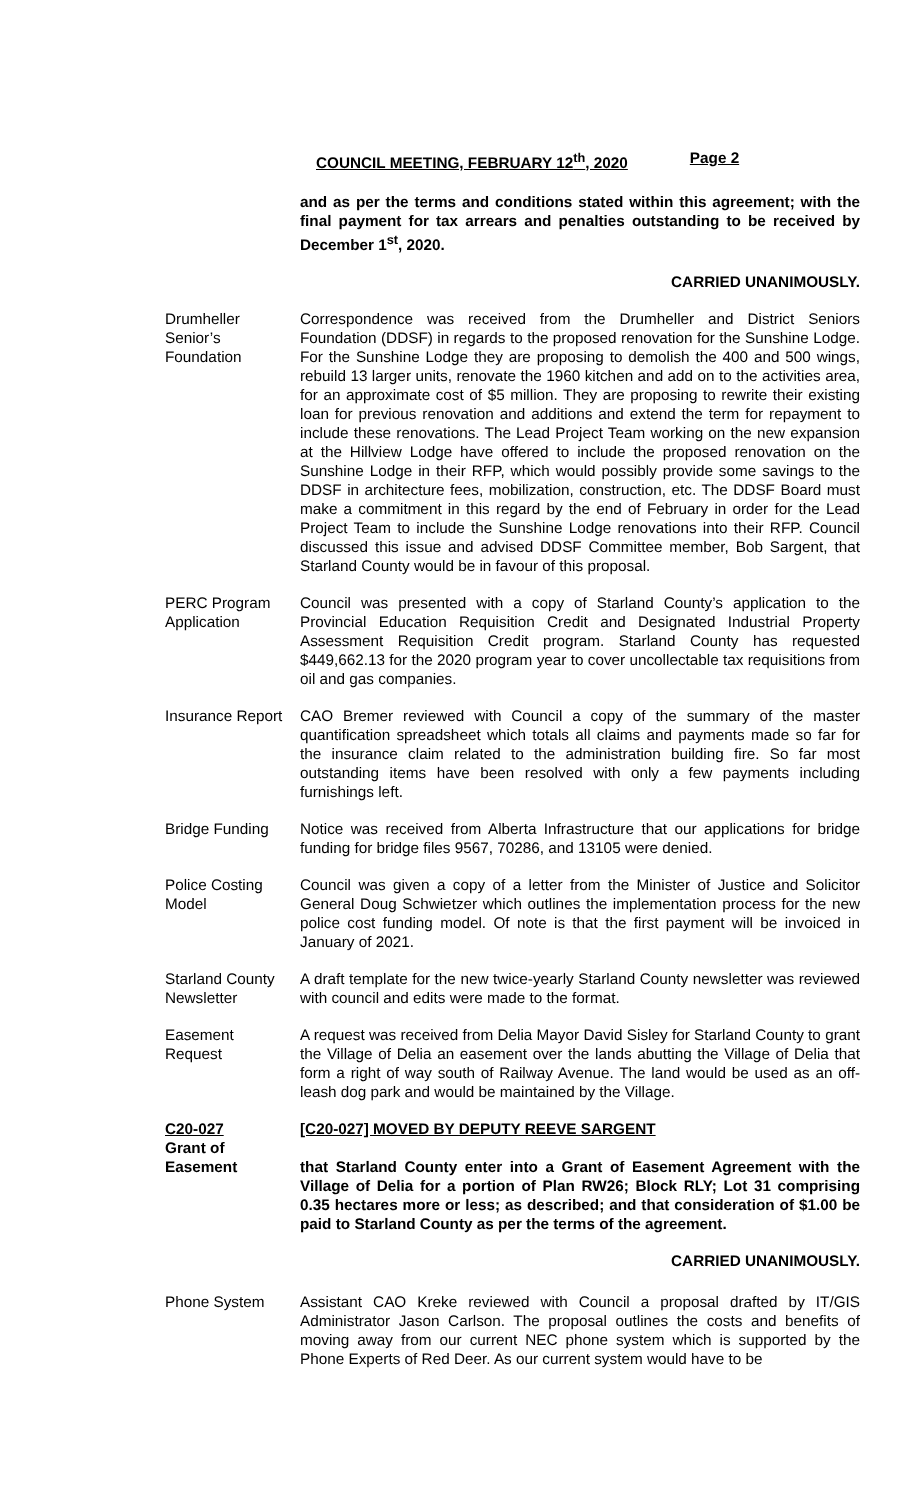COUNCIL MEETING, FEBRUARY 12<sup>th</sup>, 2020 Page 2
and as per the terms and conditions stated within this agreement; with the final payment for tax arrears and penalties outstanding to be received by December 1<sup>st</sup>, 2020.
CARRIED UNANIMOUSLY.
Drumheller
Senior’s
Foundation
Correspondence was received from the Drumheller and District Seniors Foundation (DDSF) in regards to the proposed renovation for the Sunshine Lodge. For the Sunshine Lodge they are proposing to demolish the 400 and 500 wings, rebuild 13 larger units, renovate the 1960 kitchen and add on to the activities area, for an approximate cost of $5 million. They are proposing to rewrite their existing loan for previous renovation and additions and extend the term for repayment to include these renovations. The Lead Project Team working on the new expansion at the Hillview Lodge have offered to include the proposed renovation on the Sunshine Lodge in their RFP, which would possibly provide some savings to the DDSF in architecture fees, mobilization, construction, etc. The DDSF Board must make a commitment in this regard by the end of February in order for the Lead Project Team to include the Sunshine Lodge renovations into their RFP. Council discussed this issue and advised DDSF Committee member, Bob Sargent, that Starland County would be in favour of this proposal.
PERC Program
Application
Council was presented with a copy of Starland County’s application to the Provincial Education Requisition Credit and Designated Industrial Property Assessment Requisition Credit program. Starland County has requested $449,662.13 for the 2020 program year to cover uncollectable tax requisitions from oil and gas companies.
Insurance Report
CAO Bremer reviewed with Council a copy of the summary of the master quantification spreadsheet which totals all claims and payments made so far for the insurance claim related to the administration building fire. So far most outstanding items have been resolved with only a few payments including furnishings left.
Bridge Funding Notice was received from Alberta Infrastructure that our applications for bridge funding for bridge files 9567, 70286, and 13105 were denied.
Police Costing
Model
Council was given a copy of a letter from the Minister of Justice and Solicitor General Doug Schwietzer which outlines the implementation process for the new police cost funding model. Of note is that the first payment will be invoiced in January of 2021.
Starland County
Newsletter
A draft template for the new twice-yearly Starland County newsletter was reviewed with council and edits were made to the format.
Easement
Request
A request was received from Delia Mayor David Sisley for Starland County to grant the Village of Delia an easement over the lands abutting the Village of Delia that form a right of way south of Railway Avenue. The land would be used as an off-leash dog park and would be maintained by the Village.
C20-027
Grant of
Easement
[C20-027] MOVED BY DEPUTY REEVE SARGENT
that Starland County enter into a Grant of Easement Agreement with the Village of Delia for a portion of Plan RW26; Block RLY; Lot 31 comprising 0.35 hectares more or less; as described; and that consideration of $1.00 be paid to Starland County as per the terms of the agreement.
CARRIED UNANIMOUSLY.
Phone System Assistant CAO Kreke reviewed with Council a proposal drafted by IT/GIS Administrator Jason Carlson. The proposal outlines the costs and benefits of moving away from our current NEC phone system which is supported by the Phone Experts of Red Deer. As our current system would have to be